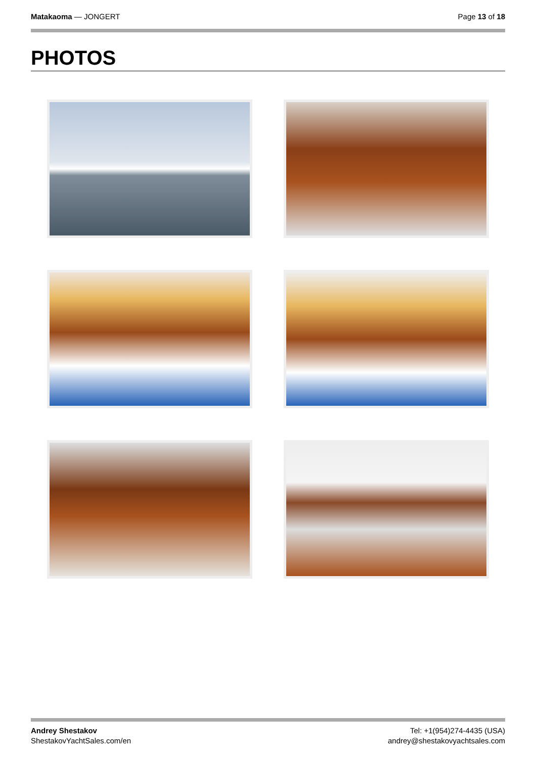Matakaoma — JONGERT Page 13 of 18
PHOTOS
Andrey Shestakov
ShestakovYachtSales.com/en
Tel: +1(954)274-4435 (USA)
andrey@shestakovyachtsales.com